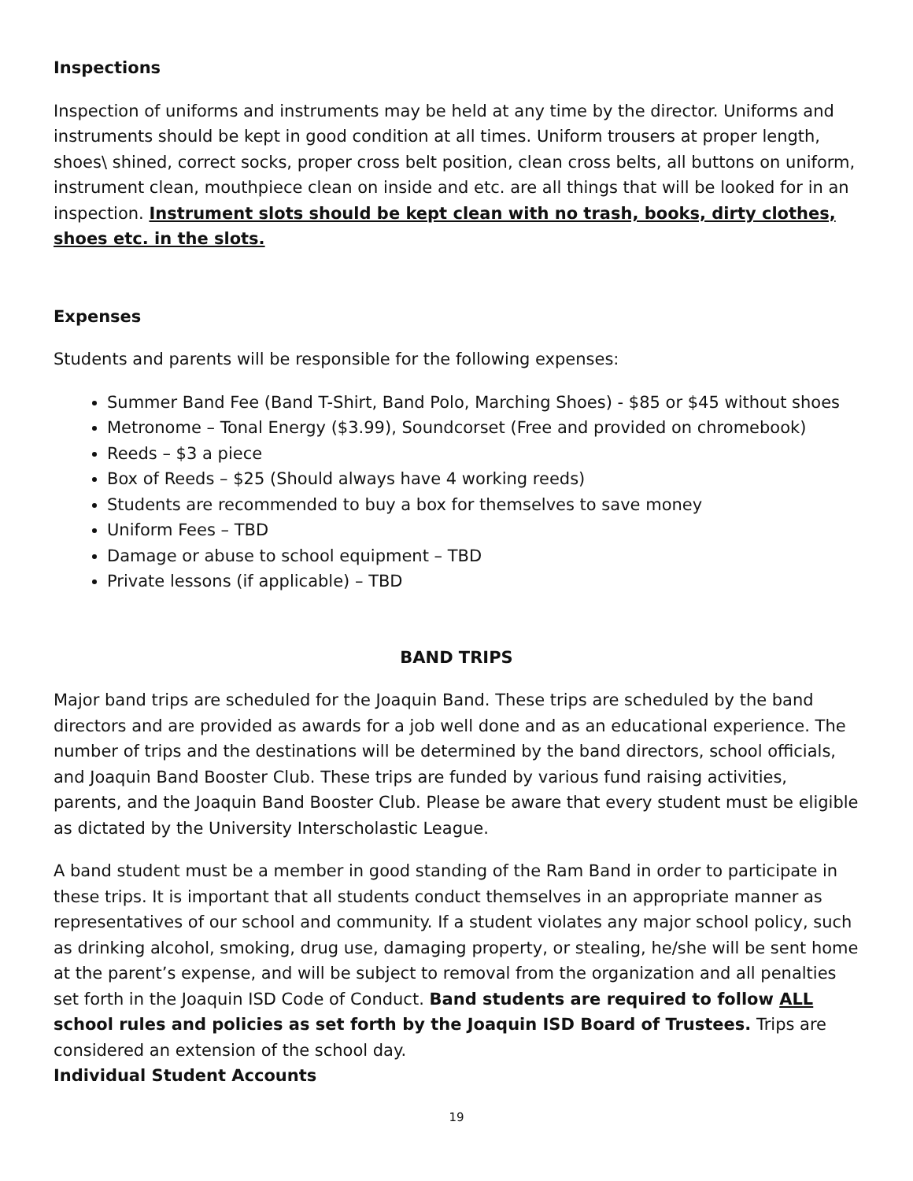Inspections
Inspection of uniforms and instruments may be held at any time by the director. Uniforms and instruments should be kept in good condition at all times. Uniform trousers at proper length, shoes\ shined, correct socks, proper cross belt position, clean cross belts, all buttons on uniform, instrument clean, mouthpiece clean on inside and etc. are all things that will be looked for in an inspection. Instrument slots should be kept clean with no trash, books, dirty clothes, shoes etc. in the slots.
Expenses
Students and parents will be responsible for the following expenses:
Summer Band Fee (Band T-Shirt, Band Polo, Marching Shoes) - $85 or $45 without shoes
Metronome – Tonal Energy ($3.99), Soundcorset (Free and provided on chromebook)
Reeds – $3 a piece
Box of Reeds – $25 (Should always have 4 working reeds)
Students are recommended to buy a box for themselves to save money
Uniform Fees – TBD
Damage or abuse to school equipment – TBD
Private lessons (if applicable) – TBD
BAND TRIPS
Major band trips are scheduled for the Joaquin Band. These trips are scheduled by the band directors and are provided as awards for a job well done and as an educational experience. The number of trips and the destinations will be determined by the band directors, school officials, and Joaquin Band Booster Club. These trips are funded by various fund raising activities, parents, and the Joaquin Band Booster Club. Please be aware that every student must be eligible as dictated by the University Interscholastic League.
A band student must be a member in good standing of the Ram Band in order to participate in these trips. It is important that all students conduct themselves in an appropriate manner as representatives of our school and community. If a student violates any major school policy, such as drinking alcohol, smoking, drug use, damaging property, or stealing, he/she will be sent home at the parent’s expense, and will be subject to removal from the organization and all penalties set forth in the Joaquin ISD Code of Conduct. Band students are required to follow ALL school rules and policies as set forth by the Joaquin ISD Board of Trustees. Trips are considered an extension of the school day.
Individual Student Accounts
19